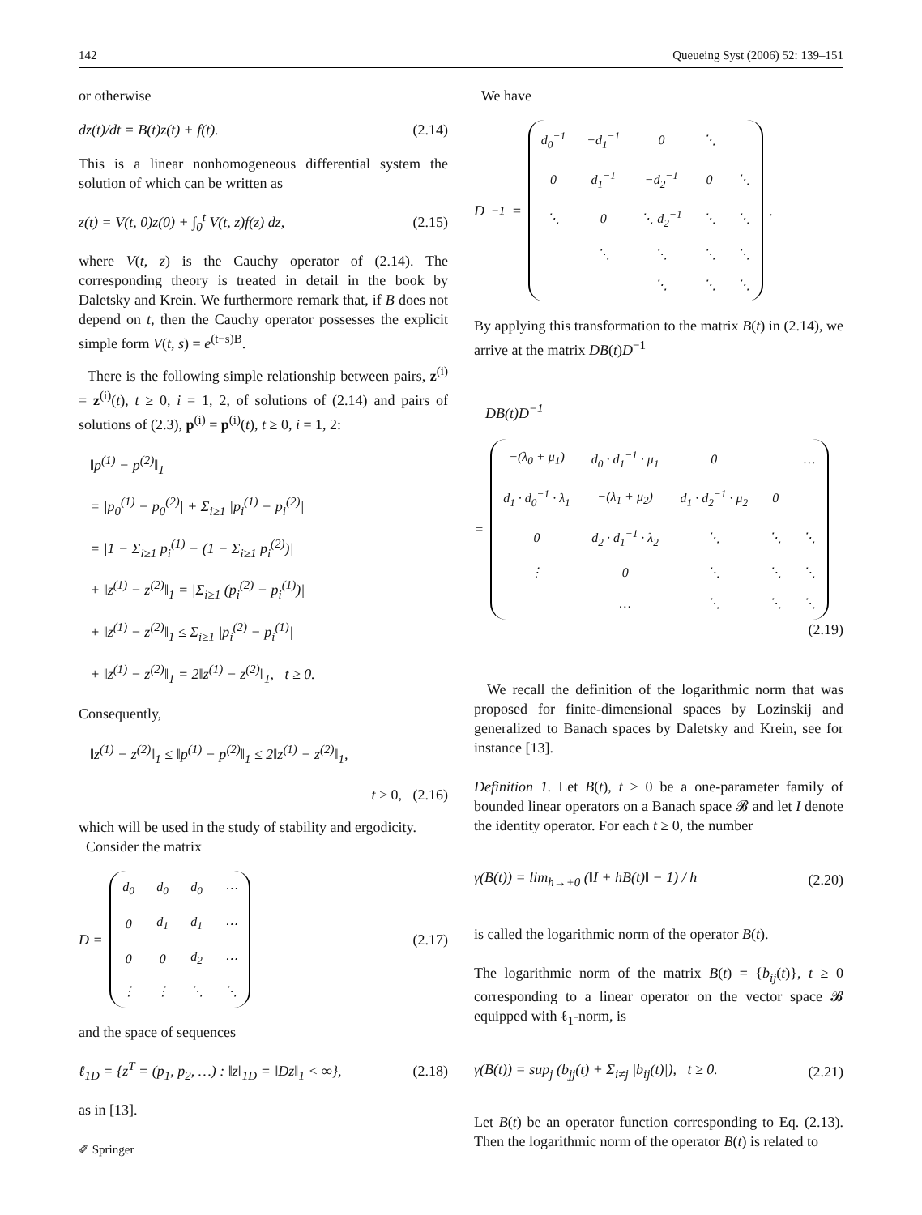142 Queueing Syst (2006) 52: 139–151
or otherwise
dz(t)/dt = B(t)z(t) + f(t). (2.14)
This is a linear nonhomogeneous differential system the solution of which can be written as
z(t) = V(t, 0)z(0) + ∫<sub>0</sub><sup>t</sup> V(t, z)f(z) dz, (2.15)
where V(t, z) is the Cauchy operator of (2.14). The corresponding theory is treated in detail in the book by Daletsky and Krein. We furthermore remark that, if B does not depend on t, then the Cauchy operator possesses the explicit simple form V(t, s) = e<sup>(t−s)B</sup>.
There is the following simple relationship between pairs, z<sup>(i)</sup> = z<sup>(i)</sup>(t), t ≥ 0, i = 1, 2, of solutions of (2.14) and pairs of solutions of (2.3), p<sup>(i)</sup> = p<sup>(i)</sup>(t), t ≥ 0, i = 1, 2:
‖p<sup>(1)</sup> − p<sup>(2)</sup>‖<sub>1</sub>
= |p<sub>0</sub><sup>(1)</sup> − p<sub>0</sub><sup>(2)</sup>| + Σ<sub>i≥1</sub> |p<sub>i</sub><sup>(1)</sup> − p<sub>i</sub><sup>(2)</sup>|
= |1 − Σ<sub>i≥1</sub> p<sub>i</sub><sup>(1)</sup> − (1 − Σ<sub>i≥1</sub> p<sub>i</sub><sup>(2)</sup>)|
+ ‖z<sup>(1)</sup> − z<sup>(2)</sup>‖<sub>1</sub> = |Σ<sub>i≥1</sub> (p<sub>i</sub><sup>(2)</sup> − p<sub>i</sub><sup>(1)</sup>)|
+ ‖z<sup>(1)</sup> − z<sup>(2)</sup>‖<sub>1</sub> ≤ Σ<sub>i≥1</sub> |p<sub>i</sub><sup>(2)</sup> − p<sub>i</sub><sup>(1)</sup>|
+ ‖z<sup>(1)</sup> − z<sup>(2)</sup>‖<sub>1</sub> = 2‖z<sup>(1)</sup> − z<sup>(2)</sup>‖<sub>1</sub>, t ≥ 0.
Consequently,
‖z<sup>(1)</sup> − z<sup>(2)</sup>‖<sub>1</sub> ≤ ‖p<sup>(1)</sup> − p<sup>(2)</sup>‖<sub>1</sub> ≤ 2‖z<sup>(1)</sup> − z<sup>(2)</sup>‖<sub>1</sub>,
t ≥ 0, (2.16)
which will be used in the study of stability and ergodicity.
Consider the matrix
D =
| d<sub>0</sub> | d<sub>0</sub> | d<sub>0</sub> | ⋯ |
| 0 | d<sub>1</sub> | d<sub>1</sub> | ⋯ |
| 0 | 0 | d<sub>2</sub> | ⋯ |
| ⋮ | ⋮ | ⋱ | ⋱ |
(2.17)
and the space of sequences
ℓ<sub>1D</sub> = {z<sup>T</sup> = (p<sub>1</sub>, p<sub>2</sub>, …) : ‖z‖<sub>1D</sub> = ‖Dz‖<sub>1</sub> < ∞}, (2.18)
as in [13].
We have
D<sup>−1</sup> =
| d<sub>0</sub><sup>−1</sup> | −d<sub>1</sub><sup>−1</sup> | 0 | ⋱ | |
| 0 | d<sub>1</sub><sup>−1</sup> | −d<sub>2</sub><sup>−1</sup> | 0 | ⋱ |
| ⋱ | 0 | ⋱ d<sub>2</sub><sup>−1</sup> | ⋱ | ⋱ |
| | ⋱ | ⋱ | ⋱ | ⋱ |
| | | ⋱ | ⋱ | ⋱ |
.
By applying this transformation to the matrix B(t) in (2.14), we arrive at the matrix DB(t)D<sup>−1</sup>
DB(t)D<sup>−1</sup>
=
| −(λ<sub>0</sub> + μ<sub>1</sub>) | d<sub>0</sub> · d<sub>1</sub><sup>−1</sup> · μ<sub>1</sub> | 0 | | … |
| d<sub>1</sub> · d<sub>0</sub><sup>−1</sup> · λ<sub>1</sub> | −(λ<sub>1</sub> + μ<sub>2</sub>) | d<sub>1</sub> · d<sub>2</sub><sup>−1</sup> · μ<sub>2</sub> | 0 | |
| 0 | d<sub>2</sub> · d<sub>1</sub><sup>−1</sup> · λ<sub>2</sub> | ⋱ | ⋱ | ⋱ |
| ⋮ | 0 | ⋱ | ⋱ | ⋱ |
| | … | ⋱ | ⋱ | ⋱ |
(2.19)
We recall the definition of the logarithmic norm that was proposed for finite-dimensional spaces by Lozinskij and generalized to Banach spaces by Daletsky and Krein, see for instance [13].
Definition 1. Let B(t), t ≥ 0 be a one-parameter family of bounded linear operators on a Banach space 𝓑 and let I denote the identity operator. For each t ≥ 0, the number
γ(B(t)) = lim<sub>h→+0</sub> (‖I + hB(t)‖ − 1) / h (2.20)
is called the logarithmic norm of the operator B(t).
The logarithmic norm of the matrix B(t) = {b<sub>ij</sub>(t)}, t ≥ 0 corresponding to a linear operator on the vector space 𝓑 equipped with ℓ<sub>1</sub>-norm, is
γ(B(t)) = sup<sub>j</sub> (b<sub>jj</sub>(t) + Σ<sub>i≠j</sub> |b<sub>ij</sub>(t)|), t ≥ 0. (2.21)
Let B(t) be an operator function corresponding to Eq. (2.13). Then the logarithmic norm of the operator B(t) is related to
✐ Springer